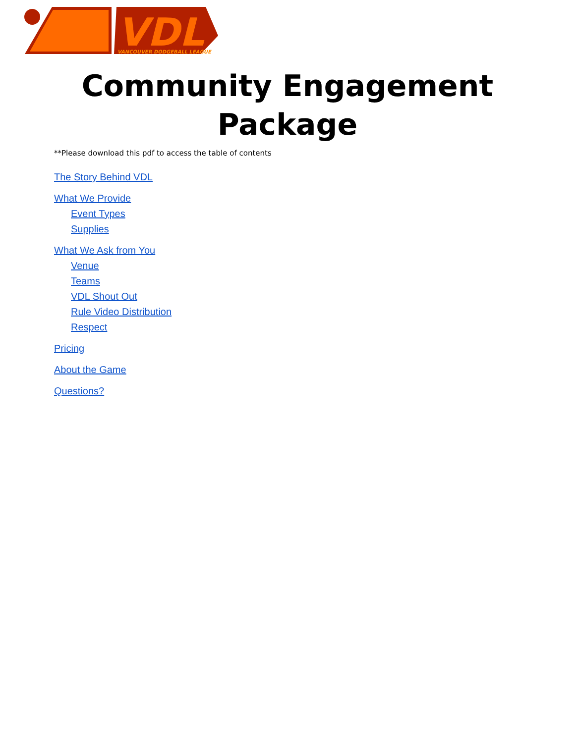VDL
VANCOUVER DODGEBALL LEAGUE
Community Engagement
Package
**Please download this pdf to access the table of contents
The Story Behind VDL
What We Provide
Event Types
Supplies
What We Ask from You
Venue
Teams
VDL Shout Out
Rule Video Distribution
Respect
Pricing
About the Game
Questions?